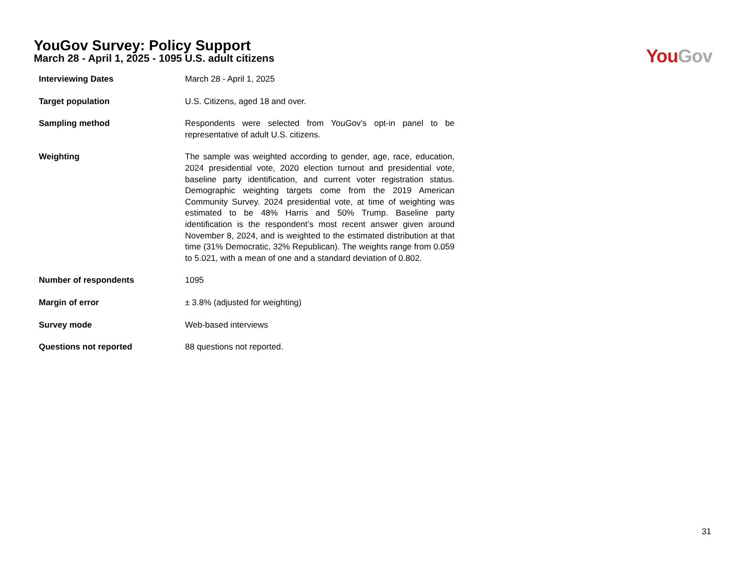YouGov Survey: Policy Support
March 28 - April 1, 2025 - 1095 U.S. adult citizens
You Gov
| Interviewing Dates | March 28 - April 1, 2025 |
| Target population | U.S. Citizens, aged 18 and over. |
| Sampling method | Respondents were selected from YouGov’s opt-in panel to be representative of adult U.S. citizens. |
| Weighting | The sample was weighted according to gender, age, race, education, 2024 presidential vote, 2020 election turnout and presidential vote, baseline party identification, and current voter registration status. Demographic weighting targets come from the 2019 American Community Survey. 2024 presidential vote, at time of weighting was estimated to be 48% Harris and 50% Trump. Baseline party identification is the respondent’s most recent answer given around November 8, 2024, and is weighted to the estimated distribution at that time (31% Democratic, 32% Republican). The weights range from 0.059 to 5.021, with a mean of one and a standard deviation of 0.802. |
| Number of respondents | 1095 |
| Margin of error | ± 3.8% (adjusted for weighting) |
| Survey mode | Web-based interviews |
| Questions not reported | 88 questions not reported. |
31